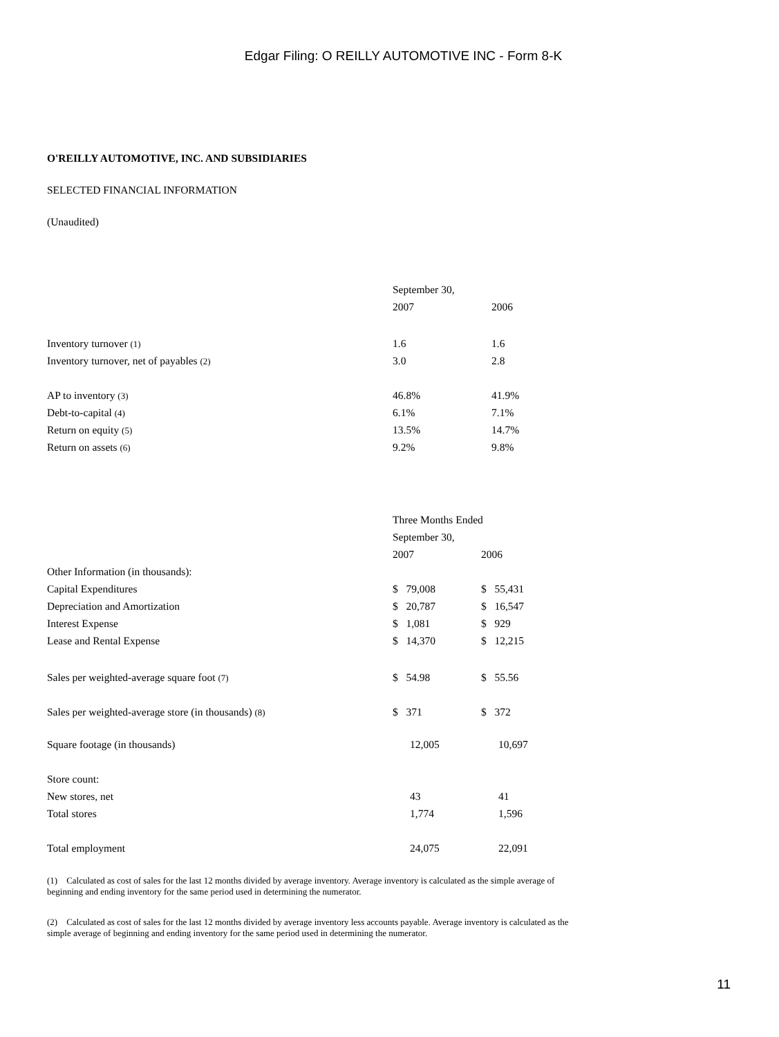Edgar Filing: O REILLY AUTOMOTIVE INC - Form 8-K
O'REILLY AUTOMOTIVE, INC. AND SUBSIDIARIES
SELECTED FINANCIAL INFORMATION
(Unaudited)
| | September 30, | |
| | 2007 | 2006 |
| Inventory turnover (1) | 1.6 | 1.6 |
| Inventory turnover, net of payables (2) | 3.0 | 2.8 |
| AP to inventory (3) | 46.8% | 41.9% |
| Debt-to-capital (4) | 6.1% | 7.1% |
| Return on equity (5) | 13.5% | 14.7% |
| Return on assets (6) | 9.2% | 9.8% |
| | Three Months Ended | |
| | September 30, | |
| | 2007 | 2006 |
| Other Information (in thousands): | | |
| Capital Expenditures | $ 79,008 | $ 55,431 |
| Depreciation and Amortization | $ 20,787 | $ 16,547 |
| Interest Expense | $ 1,081 | $ 929 |
| Lease and Rental Expense | $ 14,370 | $ 12,215 |
| Sales per weighted-average square foot (7) | $ 54.98 | $ 55.56 |
| Sales per weighted-average store (in thousands) (8) | $ 371 | $ 372 |
| Square footage (in thousands) | 12,005 | 10,697 |
| Store count: | | |
| New stores, net | 43 | 41 |
| Total stores | 1,774 | 1,596 |
| Total employment | 24,075 | 22,091 |
(1) Calculated as cost of sales for the last 12 months divided by average inventory. Average inventory is calculated as the simple average of beginning and ending inventory for the same period used in determining the numerator.
(2) Calculated as cost of sales for the last 12 months divided by average inventory less accounts payable. Average inventory is calculated as the simple average of beginning and ending inventory for the same period used in determining the numerator.
11